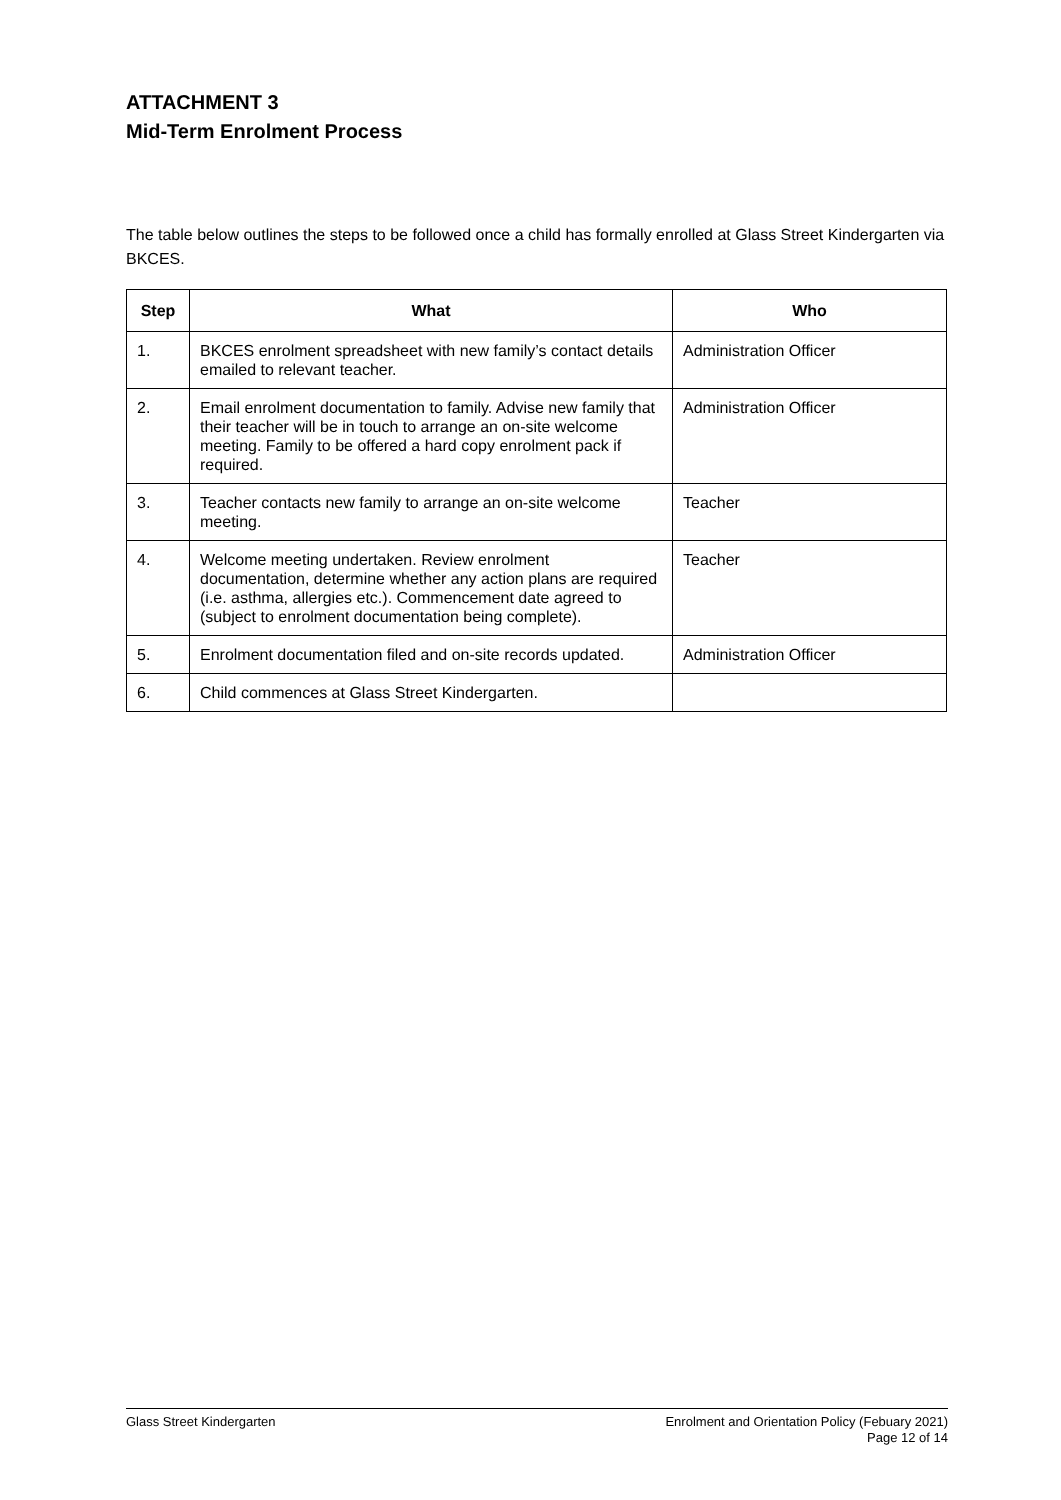ATTACHMENT 3
Mid-Term Enrolment Process
The table below outlines the steps to be followed once a child has formally enrolled at Glass Street Kindergarten via BKCES.
| Step | What | Who |
| --- | --- | --- |
| 1. | BKCES enrolment spreadsheet with new family’s contact details emailed to relevant teacher. | Administration Officer |
| 2. | Email enrolment documentation to family. Advise new family that their teacher will be in touch to arrange an on-site welcome meeting. Family to be offered a hard copy enrolment pack if required. | Administration Officer |
| 3. | Teacher contacts new family to arrange an on-site welcome meeting. | Teacher |
| 4. | Welcome meeting undertaken. Review enrolment documentation, determine whether any action plans are required (i.e. asthma, allergies etc.). Commencement date agreed to (subject to enrolment documentation being complete). | Teacher |
| 5. | Enrolment documentation filed and on-site records updated. | Administration Officer |
| 6. | Child commences at Glass Street Kindergarten. | |
Glass Street Kindergarten Enrolment and Orientation Policy (Febuary 2021)
Page 12 of 14